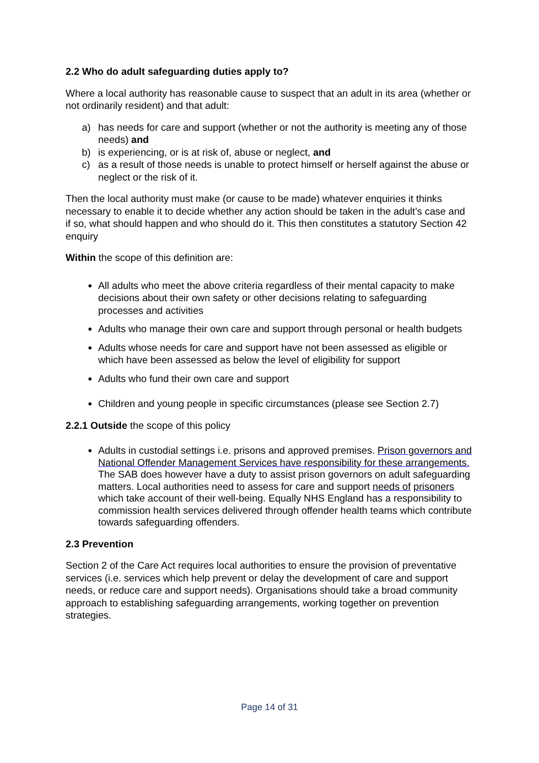2.2 Who do adult safeguarding duties apply to?
Where a local authority has reasonable cause to suspect that an adult in its area (whether or not ordinarily resident) and that adult:
a) has needs for care and support (whether or not the authority is meeting any of those needs) and
b) is experiencing, or is at risk of, abuse or neglect, and
c) as a result of those needs is unable to protect himself or herself against the abuse or neglect or the risk of it.
Then the local authority must make (or cause to be made) whatever enquiries it thinks necessary to enable it to decide whether any action should be taken in the adult’s case and if so, what should happen and who should do it. This then constitutes a statutory Section 42 enquiry
Within the scope of this definition are:
All adults who meet the above criteria regardless of their mental capacity to make decisions about their own safety or other decisions relating to safeguarding processes and activities
Adults who manage their own care and support through personal or health budgets
Adults whose needs for care and support have not been assessed as eligible or which have been assessed as below the level of eligibility for support
Adults who fund their own care and support
Children and young people in specific circumstances (please see Section 2.7)
2.2.1 Outside the scope of this policy
Adults in custodial settings i.e. prisons and approved premises. Prison governors and National Offender Management Services have responsibility for these arrangements. The SAB does however have a duty to assist prison governors on adult safeguarding matters. Local authorities need to assess for care and support needs of prisoners which take account of their well-being. Equally NHS England has a responsibility to commission health services delivered through offender health teams which contribute towards safeguarding offenders.
2.3 Prevention
Section 2 of the Care Act requires local authorities to ensure the provision of preventative services (i.e. services which help prevent or delay the development of care and support needs, or reduce care and support needs). Organisations should take a broad community approach to establishing safeguarding arrangements, working together on prevention strategies.
Page 14 of 31